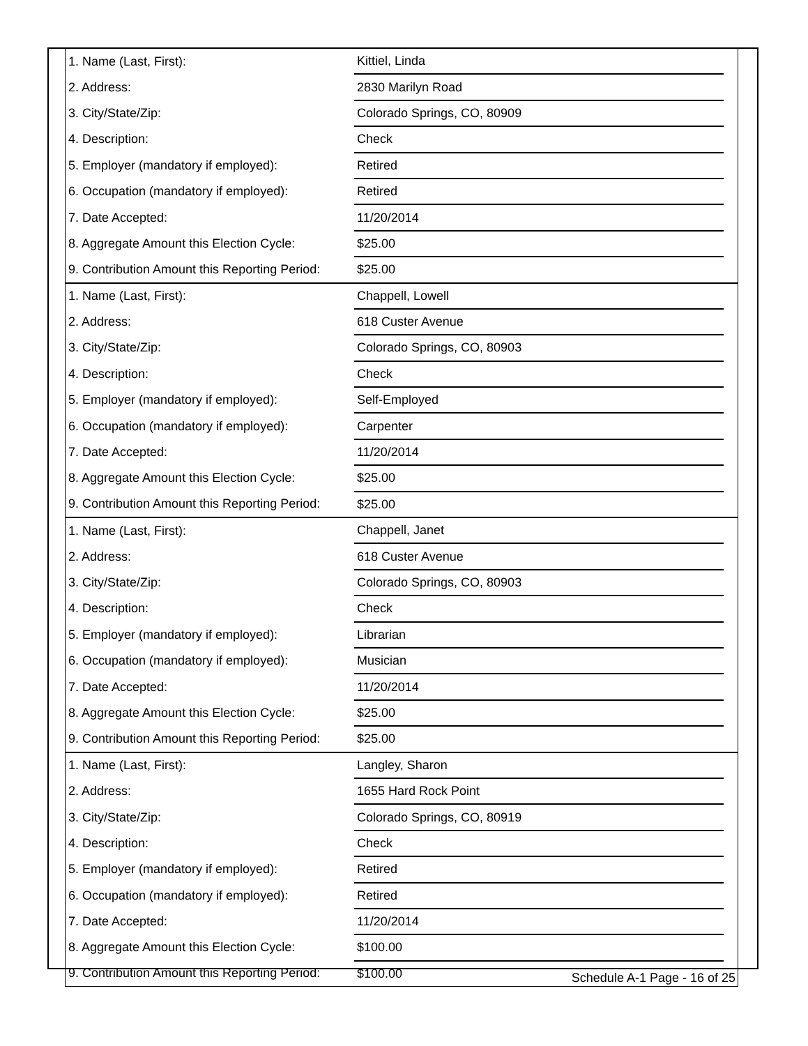| 1. Name (Last, First): | Kittiel, Linda | |
| 2. Address: | 2830 Marilyn Road | |
| 3. City/State/Zip: | Colorado Springs, CO, 80909 | |
| 4. Description: | Check | |
| 5. Employer (mandatory if employed): | Retired | |
| 6. Occupation (mandatory if employed): | Retired | |
| 7. Date Accepted: | 11/20/2014 | |
| 8. Aggregate Amount this Election Cycle: | $25.00 | |
| 9. Contribution Amount this Reporting Period: | $25.00 | |
| 1. Name (Last, First): | Chappell, Lowell | |
| 2. Address: | 618 Custer Avenue | |
| 3. City/State/Zip: | Colorado Springs, CO, 80903 | |
| 4. Description: | Check | |
| 5. Employer (mandatory if employed): | Self-Employed | |
| 6. Occupation (mandatory if employed): | Carpenter | |
| 7. Date Accepted: | 11/20/2014 | |
| 8. Aggregate Amount this Election Cycle: | $25.00 | |
| 9. Contribution Amount this Reporting Period: | $25.00 | |
| 1. Name (Last, First): | Chappell, Janet | |
| 2. Address: | 618 Custer Avenue | |
| 3. City/State/Zip: | Colorado Springs, CO, 80903 | |
| 4. Description: | Check | |
| 5. Employer (mandatory if employed): | Librarian | |
| 6. Occupation (mandatory if employed): | Musician | |
| 7. Date Accepted: | 11/20/2014 | |
| 8. Aggregate Amount this Election Cycle: | $25.00 | |
| 9. Contribution Amount this Reporting Period: | $25.00 | |
| 1. Name (Last, First): | Langley, Sharon | |
| 2. Address: | 1655 Hard Rock Point | |
| 3. City/State/Zip: | Colorado Springs, CO, 80919 | |
| 4. Description: | Check | |
| 5. Employer (mandatory if employed): | Retired | |
| 6. Occupation (mandatory if employed): | Retired | |
| 7. Date Accepted: | 11/20/2014 | |
| 8. Aggregate Amount this Election Cycle: | $100.00 | |
| 9. Contribution Amount this Reporting Period: | $100.00 | |
Schedule A-1 Page - 16 of 25